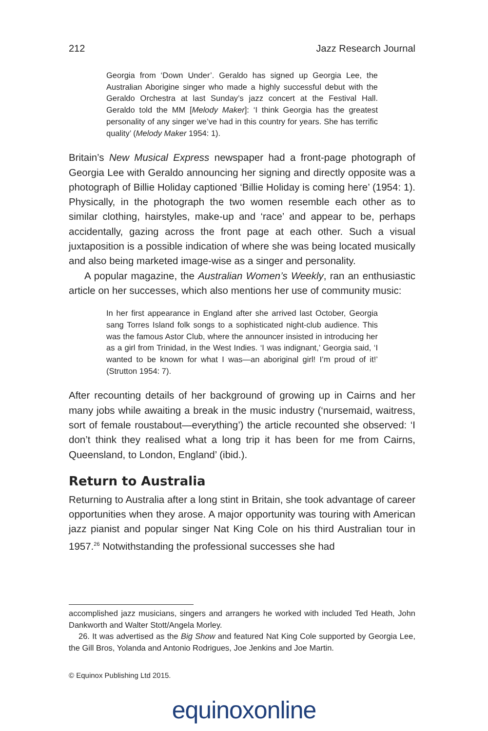212 Jazz Research Journal
Georgia from ‘Down Under’. Geraldo has signed up Georgia Lee, the Australian Aborigine singer who made a highly successful debut with the Geraldo Orchestra at last Sunday’s jazz concert at the Festival Hall. Geraldo told the MM [Melody Maker]: ‘I think Georgia has the greatest personality of any singer we’ve had in this country for years. She has terrific quality’ (Melody Maker 1954: 1).
Britain’s New Musical Express newspaper had a front-page photograph of Georgia Lee with Geraldo announcing her signing and directly opposite was a photograph of Billie Holiday captioned ‘Billie Holiday is coming here’ (1954: 1). Physically, in the photograph the two women resemble each other as to similar clothing, hairstyles, make-up and ‘race’ and appear to be, perhaps accidentally, gazing across the front page at each other. Such a visual juxtaposition is a possible indication of where she was being located musically and also being marketed image-wise as a singer and personality.
A popular magazine, the Australian Women’s Weekly, ran an enthusiastic article on her successes, which also mentions her use of community music:
In her first appearance in England after she arrived last October, Georgia sang Torres Island folk songs to a sophisticated night-club audience. This was the famous Astor Club, where the announcer insisted in introducing her as a girl from Trinidad, in the West Indies. ‘I was indignant,’ Georgia said, ‘I wanted to be known for what I was—an aboriginal girl! I’m proud of it!’ (Strutton 1954: 7).
After recounting details of her background of growing up in Cairns and her many jobs while awaiting a break in the music industry (‘nursemaid, waitress, sort of female roustabout—everything’) the article recounted she observed: ‘I don’t think they realised what a long trip it has been for me from Cairns, Queensland, to London, England’ (ibid.).
Return to Australia
Returning to Australia after a long stint in Britain, she took advantage of career opportunities when they arose. A major opportunity was touring with American jazz pianist and popular singer Nat King Cole on his third Australian tour in 1957.<sup>26</sup> Notwithstanding the professional successes she had
accomplished jazz musicians, singers and arrangers he worked with included Ted Heath, John Dankworth and Walter Stott/Angela Morley.
26. It was advertised as the Big Show and featured Nat King Cole supported by Georgia Lee, the Gill Bros, Yolanda and Antonio Rodrigues, Joe Jenkins and Joe Martin.
© Equinox Publishing Ltd 2015.
equinoxonline